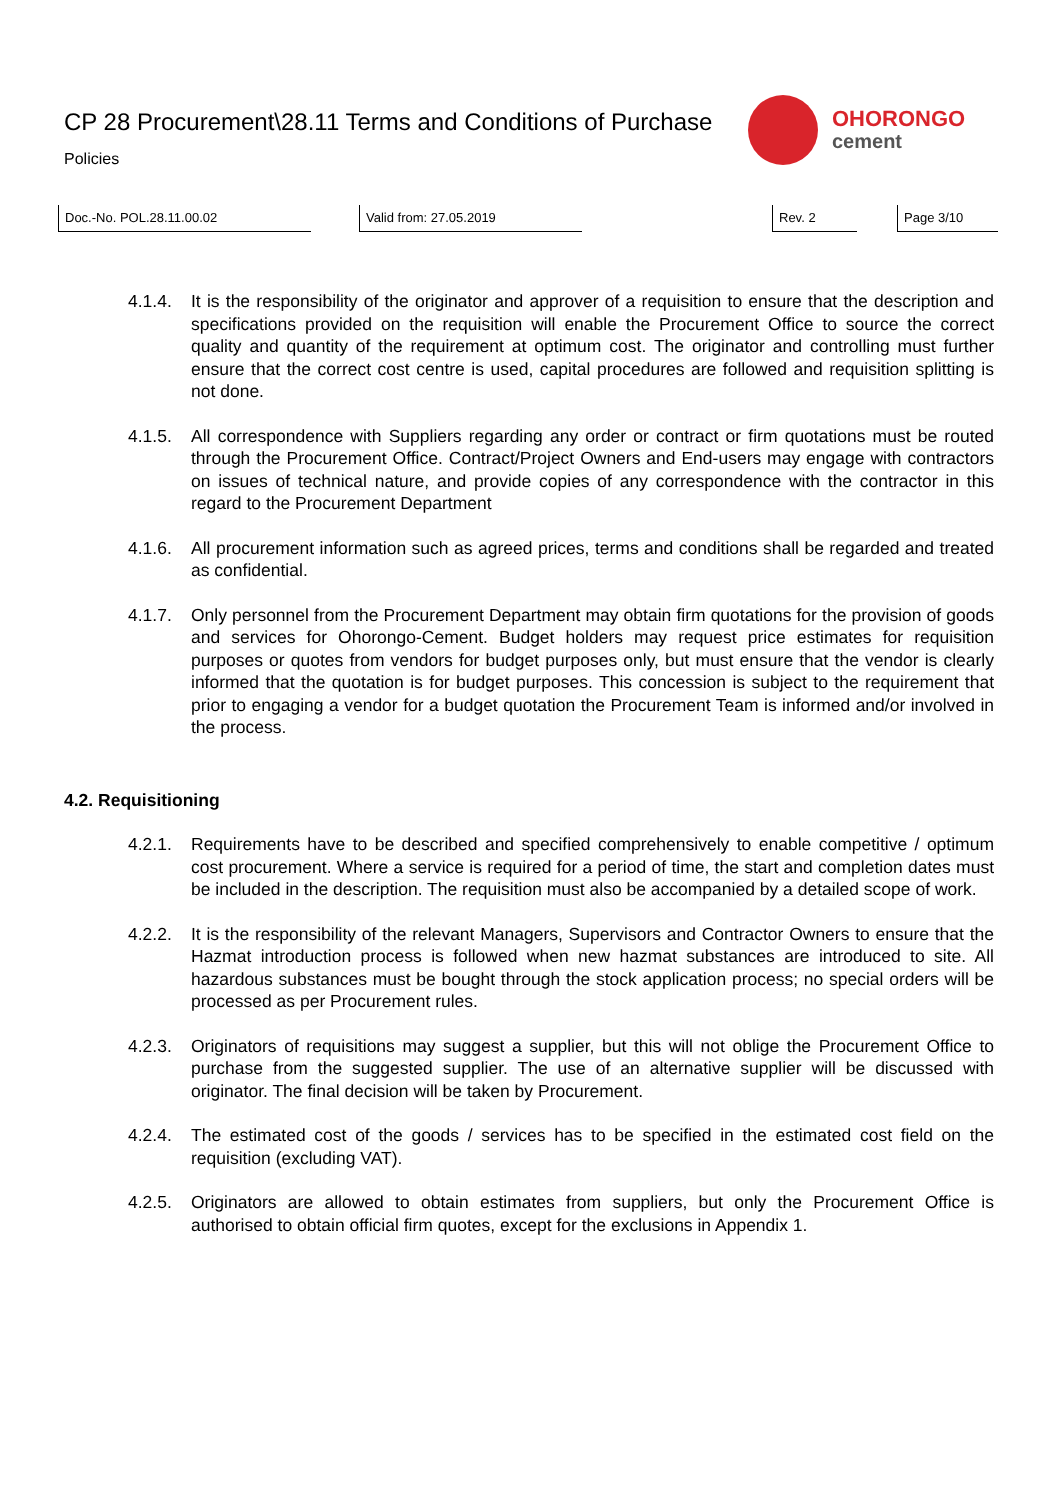CP 28 Procurement\28.11 Terms and Conditions of Purchase
Policies
OHORONGO
cement
Doc.-No. POL.28.11.00.02 Valid from: 27.05.2019 Rev. 2 Page 3/10
4.1.4. It is the responsibility of the originator and approver of a requisition to ensure that the description and specifications provided on the requisition will enable the Procurement Office to source the correct quality and quantity of the requirement at optimum cost. The originator and controlling must further ensure that the correct cost centre is used, capital procedures are followed and requisition splitting is not done.
4.1.5. All correspondence with Suppliers regarding any order or contract or firm quotations must be routed through the Procurement Office. Contract/Project Owners and End-users may engage with contractors on issues of technical nature, and provide copies of any correspondence with the contractor in this regard to the Procurement Department
4.1.6. All procurement information such as agreed prices, terms and conditions shall be regarded and treated as confidential.
4.1.7. Only personnel from the Procurement Department may obtain firm quotations for the provision of goods and services for Ohorongo-Cement. Budget holders may request price estimates for requisition purposes or quotes from vendors for budget purposes only, but must ensure that the vendor is clearly informed that the quotation is for budget purposes. This concession is subject to the requirement that prior to engaging a vendor for a budget quotation the Procurement Team is informed and/or involved in the process.
4.2. Requisitioning
4.2.1. Requirements have to be described and specified comprehensively to enable competitive / optimum cost procurement. Where a service is required for a period of time, the start and completion dates must be included in the description. The requisition must also be accompanied by a detailed scope of work.
4.2.2. It is the responsibility of the relevant Managers, Supervisors and Contractor Owners to ensure that the Hazmat introduction process is followed when new hazmat substances are introduced to site. All hazardous substances must be bought through the stock application process; no special orders will be processed as per Procurement rules.
4.2.3. Originators of requisitions may suggest a supplier, but this will not oblige the Procurement Office to purchase from the suggested supplier. The use of an alternative supplier will be discussed with originator. The final decision will be taken by Procurement.
4.2.4. The estimated cost of the goods / services has to be specified in the estimated cost field on the requisition (excluding VAT).
4.2.5. Originators are allowed to obtain estimates from suppliers, but only the Procurement Office is authorised to obtain official firm quotes, except for the exclusions in Appendix 1.